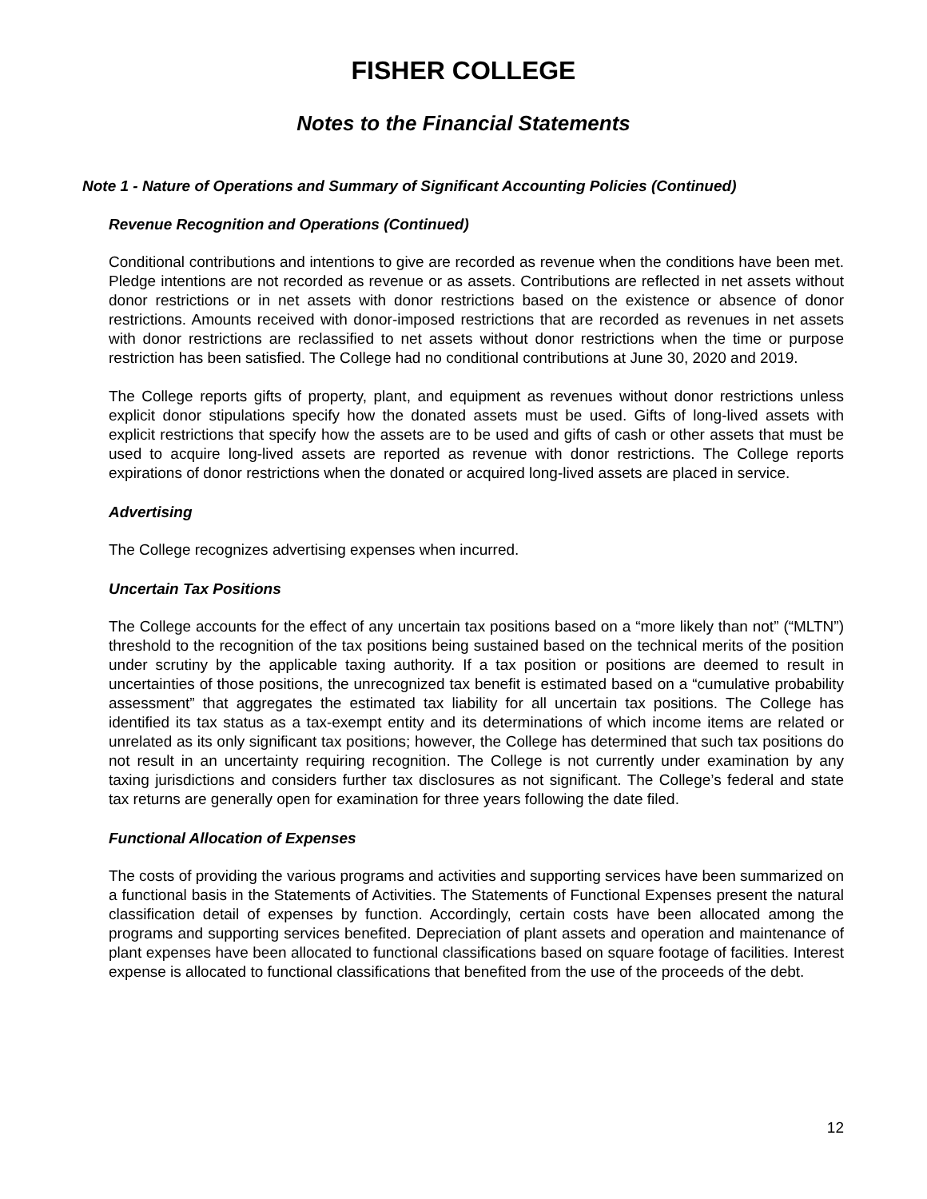FISHER COLLEGE
Notes to the Financial Statements
Note 1 - Nature of Operations and Summary of Significant Accounting Policies (Continued)
Revenue Recognition and Operations (Continued)
Conditional contributions and intentions to give are recorded as revenue when the conditions have been met. Pledge intentions are not recorded as revenue or as assets. Contributions are reflected in net assets without donor restrictions or in net assets with donor restrictions based on the existence or absence of donor restrictions. Amounts received with donor-imposed restrictions that are recorded as revenues in net assets with donor restrictions are reclassified to net assets without donor restrictions when the time or purpose restriction has been satisfied. The College had no conditional contributions at June 30, 2020 and 2019.
The College reports gifts of property, plant, and equipment as revenues without donor restrictions unless explicit donor stipulations specify how the donated assets must be used. Gifts of long-lived assets with explicit restrictions that specify how the assets are to be used and gifts of cash or other assets that must be used to acquire long-lived assets are reported as revenue with donor restrictions. The College reports expirations of donor restrictions when the donated or acquired long-lived assets are placed in service.
Advertising
The College recognizes advertising expenses when incurred.
Uncertain Tax Positions
The College accounts for the effect of any uncertain tax positions based on a “more likely than not” (“MLTN”) threshold to the recognition of the tax positions being sustained based on the technical merits of the position under scrutiny by the applicable taxing authority. If a tax position or positions are deemed to result in uncertainties of those positions, the unrecognized tax benefit is estimated based on a “cumulative probability assessment” that aggregates the estimated tax liability for all uncertain tax positions. The College has identified its tax status as a tax-exempt entity and its determinations of which income items are related or unrelated as its only significant tax positions; however, the College has determined that such tax positions do not result in an uncertainty requiring recognition. The College is not currently under examination by any taxing jurisdictions and considers further tax disclosures as not significant. The College’s federal and state tax returns are generally open for examination for three years following the date filed.
Functional Allocation of Expenses
The costs of providing the various programs and activities and supporting services have been summarized on a functional basis in the Statements of Activities. The Statements of Functional Expenses present the natural classification detail of expenses by function. Accordingly, certain costs have been allocated among the programs and supporting services benefited. Depreciation of plant assets and operation and maintenance of plant expenses have been allocated to functional classifications based on square footage of facilities. Interest expense is allocated to functional classifications that benefited from the use of the proceeds of the debt.
12